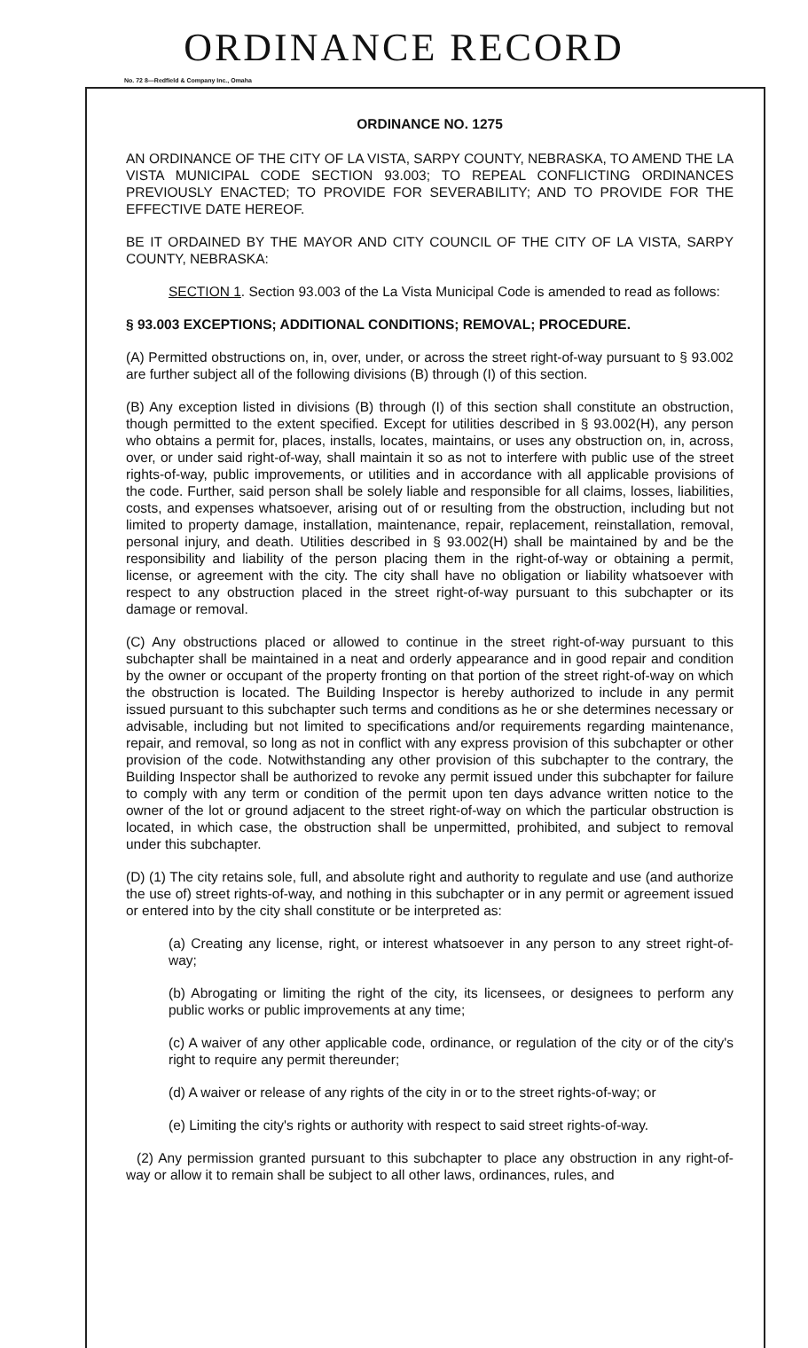ORDINANCE RECORD
No. 72 8—Redfield & Company Inc., Omaha
ORDINANCE NO. 1275
AN ORDINANCE OF THE CITY OF LA VISTA, SARPY COUNTY, NEBRASKA, TO AMEND THE LA VISTA MUNICIPAL CODE SECTION 93.003; TO REPEAL CONFLICTING ORDINANCES PREVIOUSLY ENACTED; TO PROVIDE FOR SEVERABILITY; AND TO PROVIDE FOR THE EFFECTIVE DATE HEREOF.
BE IT ORDAINED BY THE MAYOR AND CITY COUNCIL OF THE CITY OF LA VISTA, SARPY COUNTY, NEBRASKA:
SECTION 1. Section 93.003 of the La Vista Municipal Code is amended to read as follows:
§ 93.003 EXCEPTIONS; ADDITIONAL CONDITIONS; REMOVAL; PROCEDURE.
(A) Permitted obstructions on, in, over, under, or across the street right-of-way pursuant to § 93.002 are further subject all of the following divisions (B) through (I) of this section.
(B) Any exception listed in divisions (B) through (I) of this section shall constitute an obstruction, though permitted to the extent specified. Except for utilities described in § 93.002(H), any person who obtains a permit for, places, installs, locates, maintains, or uses any obstruction on, in, across, over, or under said right-of-way, shall maintain it so as not to interfere with public use of the street rights-of-way, public improvements, or utilities and in accordance with all applicable provisions of the code. Further, said person shall be solely liable and responsible for all claims, losses, liabilities, costs, and expenses whatsoever, arising out of or resulting from the obstruction, including but not limited to property damage, installation, maintenance, repair, replacement, reinstallation, removal, personal injury, and death. Utilities described in § 93.002(H) shall be maintained by and be the responsibility and liability of the person placing them in the right-of-way or obtaining a permit, license, or agreement with the city. The city shall have no obligation or liability whatsoever with respect to any obstruction placed in the street right-of-way pursuant to this subchapter or its damage or removal.
(C) Any obstructions placed or allowed to continue in the street right-of-way pursuant to this subchapter shall be maintained in a neat and orderly appearance and in good repair and condition by the owner or occupant of the property fronting on that portion of the street right-of-way on which the obstruction is located. The Building Inspector is hereby authorized to include in any permit issued pursuant to this subchapter such terms and conditions as he or she determines necessary or advisable, including but not limited to specifications and/or requirements regarding maintenance, repair, and removal, so long as not in conflict with any express provision of this subchapter or other provision of the code. Notwithstanding any other provision of this subchapter to the contrary, the Building Inspector shall be authorized to revoke any permit issued under this subchapter for failure to comply with any term or condition of the permit upon ten days advance written notice to the owner of the lot or ground adjacent to the street right-of-way on which the particular obstruction is located, in which case, the obstruction shall be unpermitted, prohibited, and subject to removal under this subchapter.
(D) (1) The city retains sole, full, and absolute right and authority to regulate and use (and authorize the use of) street rights-of-way, and nothing in this subchapter or in any permit or agreement issued or entered into by the city shall constitute or be interpreted as:
(a) Creating any license, right, or interest whatsoever in any person to any street right-of- way;
(b) Abrogating or limiting the right of the city, its licensees, or designees to perform any public works or public improvements at any time;
(c) A waiver of any other applicable code, ordinance, or regulation of the city or of the city's right to require any permit thereunder;
(d) A waiver or release of any rights of the city in or to the street rights-of-way; or
(e) Limiting the city's rights or authority with respect to said street rights-of-way.
(2) Any permission granted pursuant to this subchapter to place any obstruction in any right-of-way or allow it to remain shall be subject to all other laws, ordinances, rules, and